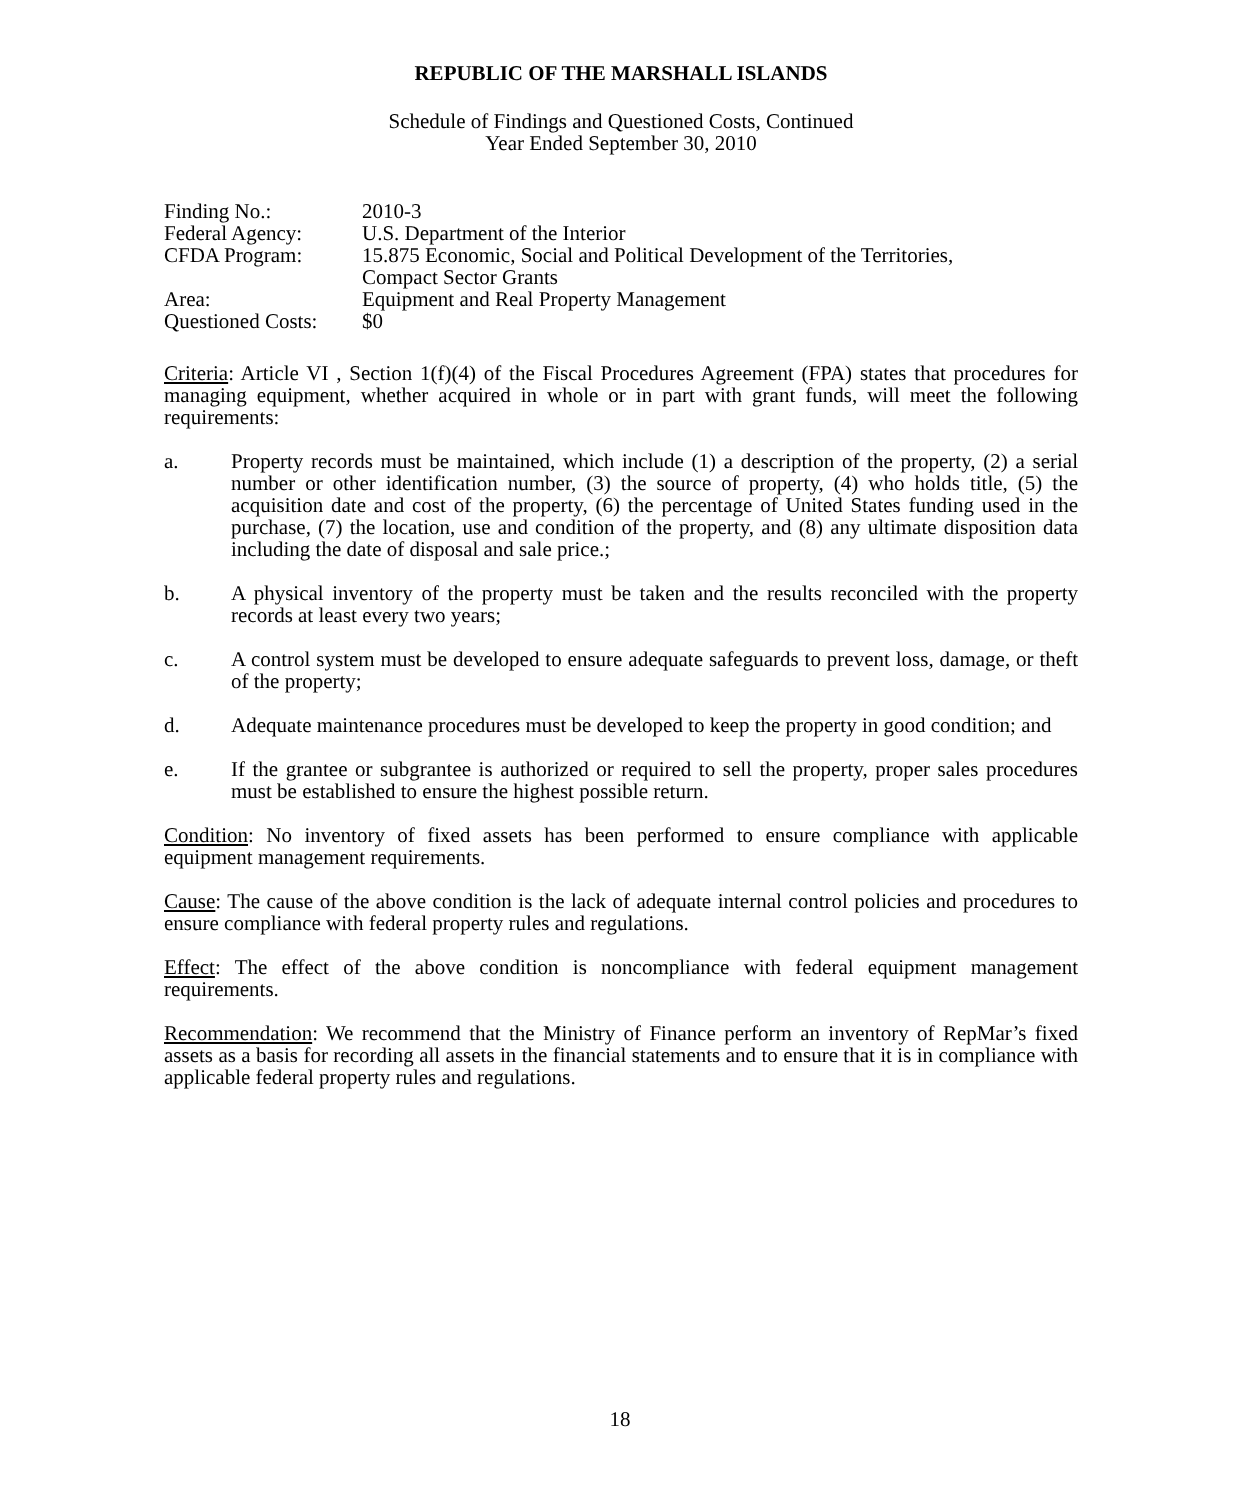REPUBLIC OF THE MARSHALL ISLANDS
Schedule of Findings and Questioned Costs, Continued
Year Ended September 30, 2010
| Finding No.: | 2010-3 |
| Federal Agency: | U.S. Department of the Interior |
| CFDA Program: | 15.875 Economic, Social and Political Development of the Territories, Compact Sector Grants |
| Area: | Equipment and Real Property Management |
| Questioned Costs: | $0 |
Criteria: Article VI , Section 1(f)(4) of the Fiscal Procedures Agreement (FPA) states that procedures for managing equipment, whether acquired in whole or in part with grant funds, will meet the following requirements:
a. Property records must be maintained, which include (1) a description of the property, (2) a serial number or other identification number, (3) the source of property, (4) who holds title, (5) the acquisition date and cost of the property, (6) the percentage of United States funding used in the purchase, (7) the location, use and condition of the property, and (8) any ultimate disposition data including the date of disposal and sale price.;
b. A physical inventory of the property must be taken and the results reconciled with the property records at least every two years;
c. A control system must be developed to ensure adequate safeguards to prevent loss, damage, or theft of the property;
d. Adequate maintenance procedures must be developed to keep the property in good condition; and
e. If the grantee or subgrantee is authorized or required to sell the property, proper sales procedures must be established to ensure the highest possible return.
Condition: No inventory of fixed assets has been performed to ensure compliance with applicable equipment management requirements.
Cause: The cause of the above condition is the lack of adequate internal control policies and procedures to ensure compliance with federal property rules and regulations.
Effect: The effect of the above condition is noncompliance with federal equipment management requirements.
Recommendation: We recommend that the Ministry of Finance perform an inventory of RepMar’s fixed assets as a basis for recording all assets in the financial statements and to ensure that it is in compliance with applicable federal property rules and regulations.
18